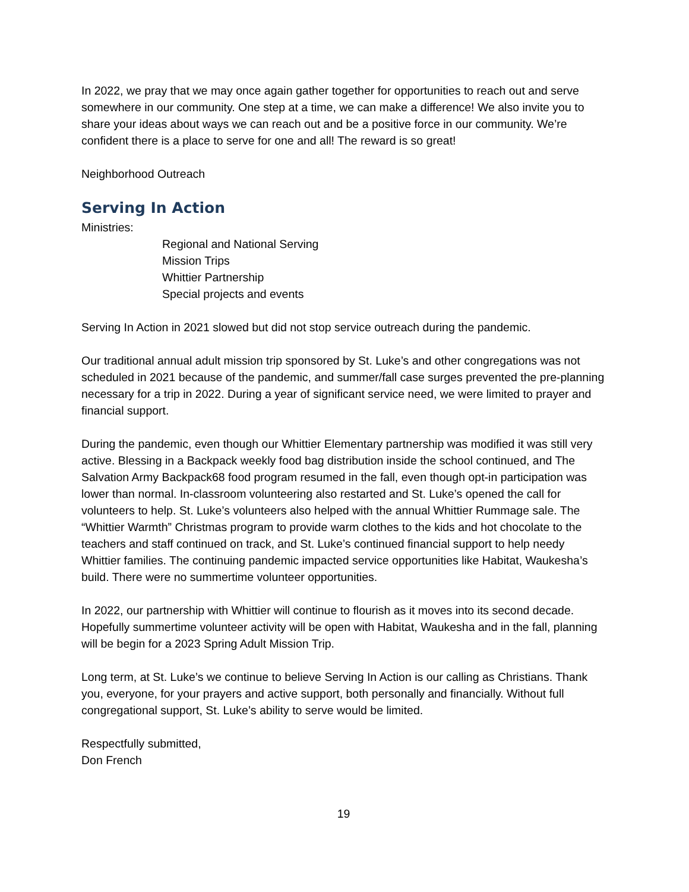In 2022, we pray that we may once again gather together for opportunities to reach out and serve somewhere in our community. One step at a time, we can make a difference! We also invite you to share your ideas about ways we can reach out and be a positive force in our community. We’re confident there is a place to serve for one and all! The reward is so great!
Neighborhood Outreach
Serving In Action
Ministries:
Regional and National Serving
Mission Trips
Whittier Partnership
Special projects and events
Serving In Action in 2021 slowed but did not stop service outreach during the pandemic.
Our traditional annual adult mission trip sponsored by St. Luke’s and other congregations was not scheduled in 2021 because of the pandemic, and summer/fall case surges prevented the pre-planning necessary for a trip in 2022. During a year of significant service need, we were limited to prayer and financial support.
During the pandemic, even though our Whittier Elementary partnership was modified it was still very active. Blessing in a Backpack weekly food bag distribution inside the school continued, and The Salvation Army Backpack68 food program resumed in the fall, even though opt-in participation was lower than normal. In-classroom volunteering also restarted and St. Luke’s opened the call for volunteers to help. St. Luke’s volunteers also helped with the annual Whittier Rummage sale. The “Whittier Warmth” Christmas program to provide warm clothes to the kids and hot chocolate to the teachers and staff continued on track, and St. Luke’s continued financial support to help needy Whittier families. The continuing pandemic impacted service opportunities like Habitat, Waukesha’s build. There were no summertime volunteer opportunities.
In 2022, our partnership with Whittier will continue to flourish as it moves into its second decade. Hopefully summertime volunteer activity will be open with Habitat, Waukesha and in the fall, planning will be begin for a 2023 Spring Adult Mission Trip.
Long term, at St. Luke’s we continue to believe Serving In Action is our calling as Christians. Thank you, everyone, for your prayers and active support, both personally and financially. Without full congregational support, St. Luke’s ability to serve would be limited.
Respectfully submitted,
Don French
19